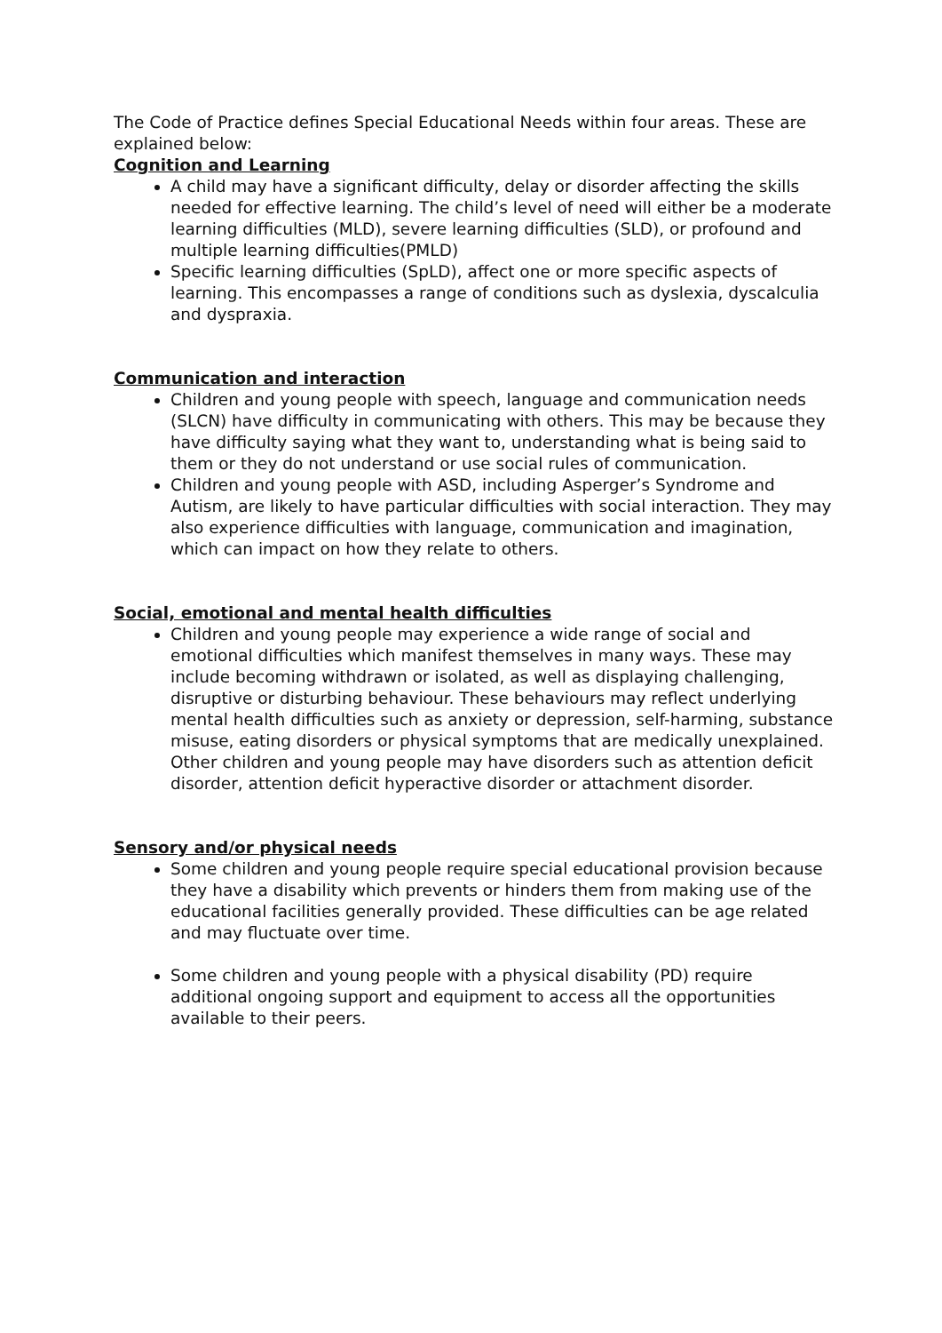The Code of Practice defines Special Educational Needs within four areas. These are explained below:
Cognition and Learning
A child may have a significant difficulty, delay or disorder affecting the skills needed for effective learning. The child’s level of need will either be a moderate learning difficulties (MLD), severe learning difficulties (SLD), or profound and multiple learning difficulties(PMLD)
Specific learning difficulties (SpLD), affect one or more specific aspects of learning. This encompasses a range of conditions such as dyslexia, dyscalculia and dyspraxia.
Communication and interaction
Children and young people with speech, language and communication needs (SLCN) have difficulty in communicating with others. This may be because they have difficulty saying what they want to, understanding what is being said to them or they do not understand or use social rules of communication.
Children and young people with ASD, including Asperger’s Syndrome and Autism, are likely to have particular difficulties with social interaction. They may also experience difficulties with language, communication and imagination, which can impact on how they relate to others.
Social, emotional and mental health difficulties
Children and young people may experience a wide range of social and emotional difficulties which manifest themselves in many ways. These may include becoming withdrawn or isolated, as well as displaying challenging, disruptive or disturbing behaviour. These behaviours may reflect underlying mental health difficulties such as anxiety or depression, self-harming, substance misuse, eating disorders or physical symptoms that are medically unexplained. Other children and young people may have disorders such as attention deficit disorder, attention deficit hyperactive disorder or attachment disorder.
Sensory and/or physical needs
Some children and young people require special educational provision because they have a disability which prevents or hinders them from making use of the educational facilities generally provided. These difficulties can be age related and may fluctuate over time.
Some children and young people with a physical disability (PD) require additional ongoing support and equipment to access all the opportunities available to their peers.